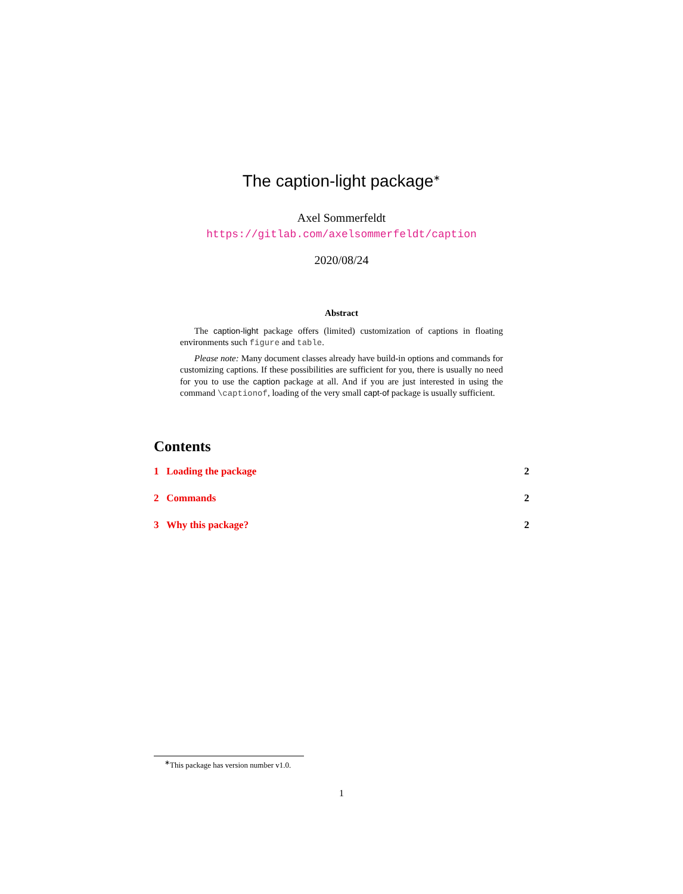The caption-light package<sup>∗</sup>
Axel Sommerfeldt
https://gitlab.com/axelsommerfeldt/caption
2020/08/24
Abstract
The caption-light package offers (limited) customization of captions in floating environments such figure and table.
Please note: Many document classes already have build-in options and commands for customizing captions. If these possibilities are sufficient for you, there is usually no need for you to use the caption package at all. And if you are just interested in using the command \captionof, loading of the very small capt-of package is usually sufficient.
Contents
1 Loading the package 2
2 Commands 2
3 Why this package? 2
<sup>∗</sup>This package has version number v1.0.
1